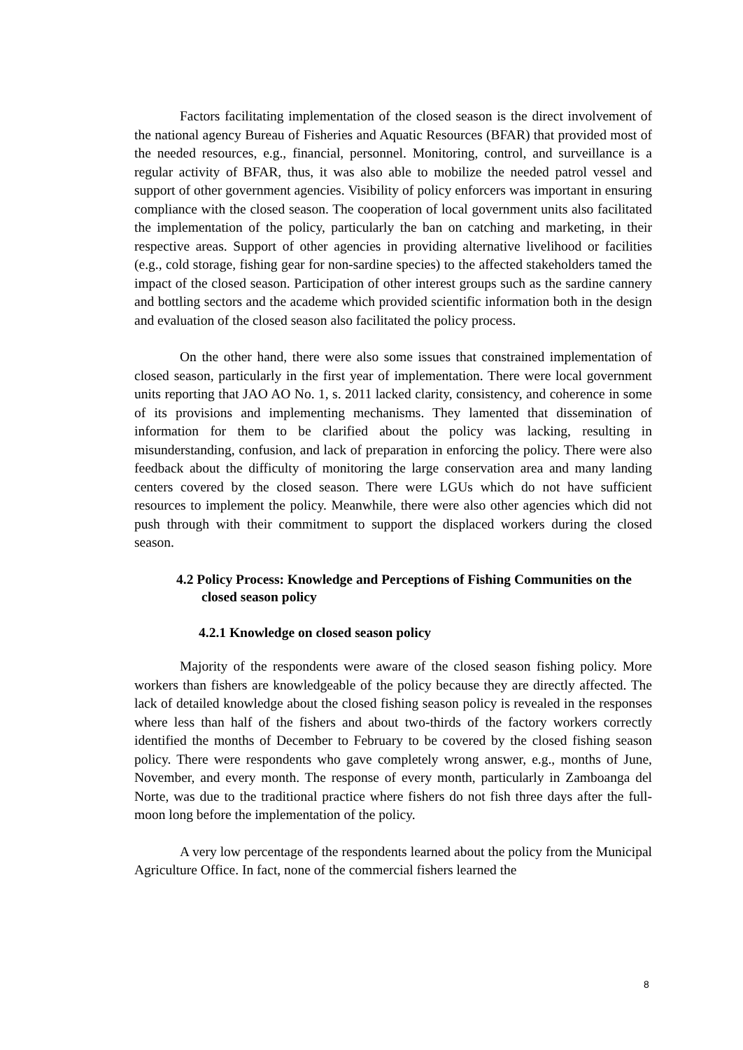Factors facilitating implementation of the closed season is the direct involvement of the national agency Bureau of Fisheries and Aquatic Resources (BFAR) that provided most of the needed resources, e.g., financial, personnel. Monitoring, control, and surveillance is a regular activity of BFAR, thus, it was also able to mobilize the needed patrol vessel and support of other government agencies. Visibility of policy enforcers was important in ensuring compliance with the closed season. The cooperation of local government units also facilitated the implementation of the policy, particularly the ban on catching and marketing, in their respective areas. Support of other agencies in providing alternative livelihood or facilities (e.g., cold storage, fishing gear for non-sardine species) to the affected stakeholders tamed the impact of the closed season. Participation of other interest groups such as the sardine cannery and bottling sectors and the academe which provided scientific information both in the design and evaluation of the closed season also facilitated the policy process.
On the other hand, there were also some issues that constrained implementation of closed season, particularly in the first year of implementation. There were local government units reporting that JAO AO No. 1, s. 2011 lacked clarity, consistency, and coherence in some of its provisions and implementing mechanisms. They lamented that dissemination of information for them to be clarified about the policy was lacking, resulting in misunderstanding, confusion, and lack of preparation in enforcing the policy. There were also feedback about the difficulty of monitoring the large conservation area and many landing centers covered by the closed season. There were LGUs which do not have sufficient resources to implement the policy. Meanwhile, there were also other agencies which did not push through with their commitment to support the displaced workers during the closed season.
4.2 Policy Process: Knowledge and Perceptions of Fishing Communities on the closed season policy
4.2.1 Knowledge on closed season policy
Majority of the respondents were aware of the closed season fishing policy. More workers than fishers are knowledgeable of the policy because they are directly affected. The lack of detailed knowledge about the closed fishing season policy is revealed in the responses where less than half of the fishers and about two-thirds of the factory workers correctly identified the months of December to February to be covered by the closed fishing season policy. There were respondents who gave completely wrong answer, e.g., months of June, November, and every month. The response of every month, particularly in Zamboanga del Norte, was due to the traditional practice where fishers do not fish three days after the full-moon long before the implementation of the policy.
A very low percentage of the respondents learned about the policy from the Municipal Agriculture Office. In fact, none of the commercial fishers learned the
8